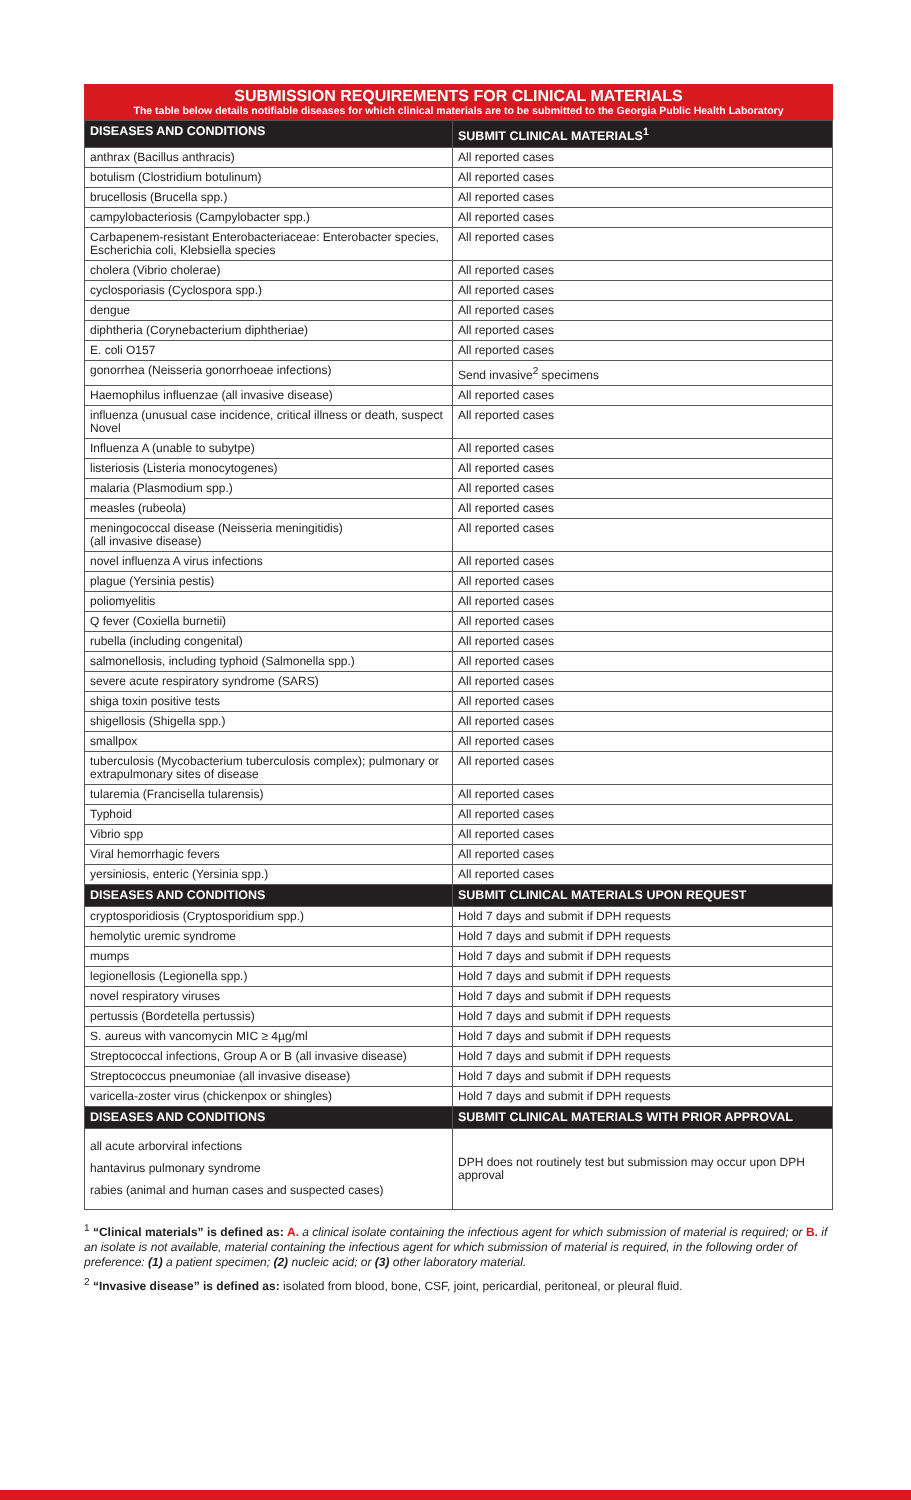SUBMISSION REQUIREMENTS FOR CLINICAL MATERIALS
The table below details notifiable diseases for which clinical materials are to be submitted to the Georgia Public Health Laboratory
| DISEASES AND CONDITIONS | SUBMIT CLINICAL MATERIALS<sup>1</sup> |
| --- | --- |
| anthrax (Bacillus anthracis) | All reported cases |
| botulism (Clostridium botulinum) | All reported cases |
| brucellosis (Brucella spp.) | All reported cases |
| campylobacteriosis (Campylobacter spp.) | All reported cases |
| Carbapenem-resistant Enterobacteriaceae: Enterobacter species, Escherichia coli, Klebsiella species | All reported cases |
| cholera (Vibrio cholerae) | All reported cases |
| cyclosporiasis (Cyclospora spp.) | All reported cases |
| dengue | All reported cases |
| diphtheria (Corynebacterium diphtheriae) | All reported cases |
| E. coli O157 | All reported cases |
| gonorrhea (Neisseria gonorrhoeae infections) | Send invasive<sup>2</sup> specimens |
| Haemophilus influenzae (all invasive disease) | All reported cases |
| influenza (unusual case incidence, critical illness or death, suspect Novel | All reported cases |
| Influenza A (unable to subytpe) | All reported cases |
| listeriosis (Listeria monocytogenes) | All reported cases |
| malaria (Plasmodium spp.) | All reported cases |
| measles (rubeola) | All reported cases |
| meningococcal disease (Neisseria meningitidis) (all invasive disease) | All reported cases |
| novel influenza A virus infections | All reported cases |
| plague (Yersinia pestis) | All reported cases |
| poliomyelitis | All reported cases |
| Q fever (Coxiella burnetii) | All reported cases |
| rubella (including congenital) | All reported cases |
| salmonellosis, including typhoid (Salmonella spp.) | All reported cases |
| severe acute respiratory syndrome (SARS) | All reported cases |
| shiga toxin positive tests | All reported cases |
| shigellosis (Shigella spp.) | All reported cases |
| smallpox | All reported cases |
| tuberculosis (Mycobacterium tuberculosis complex); pulmonary or extrapulmonary sites of disease | All reported cases |
| tularemia (Francisella tularensis) | All reported cases |
| Typhoid | All reported cases |
| Vibrio spp | All reported cases |
| Viral hemorrhagic fevers | All reported cases |
| yersiniosis, enteric (Yersinia spp.) | All reported cases |
| DISEASES AND CONDITIONS | SUBMIT CLINICAL MATERIALS UPON REQUEST |
| cryptosporidiosis (Cryptosporidium spp.) | Hold 7 days and submit if DPH requests |
| hemolytic uremic syndrome | Hold 7 days and submit if DPH requests |
| mumps | Hold 7 days and submit if DPH requests |
| legionellosis (Legionella spp.) | Hold 7 days and submit if DPH requests |
| novel respiratory viruses | Hold 7 days and submit if DPH requests |
| pertussis (Bordetella pertussis) | Hold 7 days and submit if DPH requests |
| S. aureus with vancomycin MIC ≥ 4µg/ml | Hold 7 days and submit if DPH requests |
| Streptococcal infections, Group A or B (all invasive disease) | Hold 7 days and submit if DPH requests |
| Streptococcus pneumoniae (all invasive disease) | Hold 7 days and submit if DPH requests |
| varicella-zoster virus (chickenpox or shingles) | Hold 7 days and submit if DPH requests |
| DISEASES AND CONDITIONS | SUBMIT CLINICAL MATERIALS WITH PRIOR APPROVAL |
| all acute arborviral infections hantavirus pulmonary syndrome rabies (animal and human cases and suspected cases) | DPH does not routinely test but submission may occur upon DPH approval |
<sup>1</sup> “Clinical materials” is defined as: A. a clinical isolate containing the infectious agent for which submission of material is required; or B. if an isolate is not available, material containing the infectious agent for which submission of material is required, in the following order of preference: (1) a patient specimen; (2) nucleic acid; or (3) other laboratory material.
<sup>2</sup> “Invasive disease” is defined as: isolated from blood, bone, CSF, joint, pericardial, peritoneal, or pleural fluid.